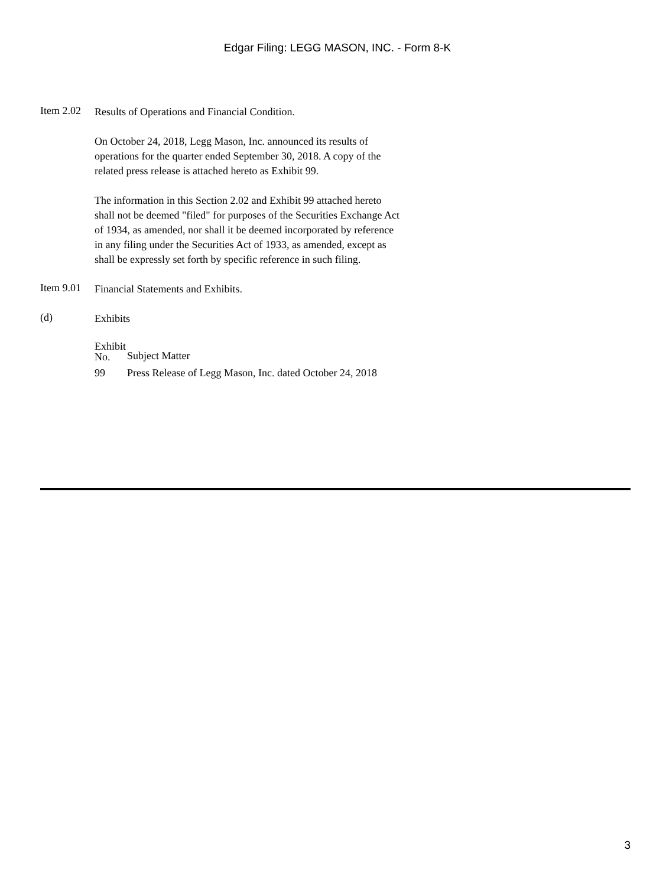Edgar Filing: LEGG MASON, INC. - Form 8-K
Item 2.02
Results of Operations and Financial Condition.
On October 24, 2018, Legg Mason, Inc. announced its results of operations for the quarter ended September 30, 2018. A copy of the related press release is attached hereto as Exhibit 99.
The information in this Section 2.02 and Exhibit 99 attached hereto shall not be deemed "filed" for purposes of the Securities Exchange Act of 1934, as amended, nor shall it be deemed incorporated by reference in any filing under the Securities Act of 1933, as amended, except as shall be expressly set forth by specific reference in such filing.
Item 9.01
Financial Statements and Exhibits.
(d)
Exhibits
| Exhibit No. | Subject Matter |
| --- | --- |
| 99 | Press Release of Legg Mason, Inc. dated October 24, 2018 |
3